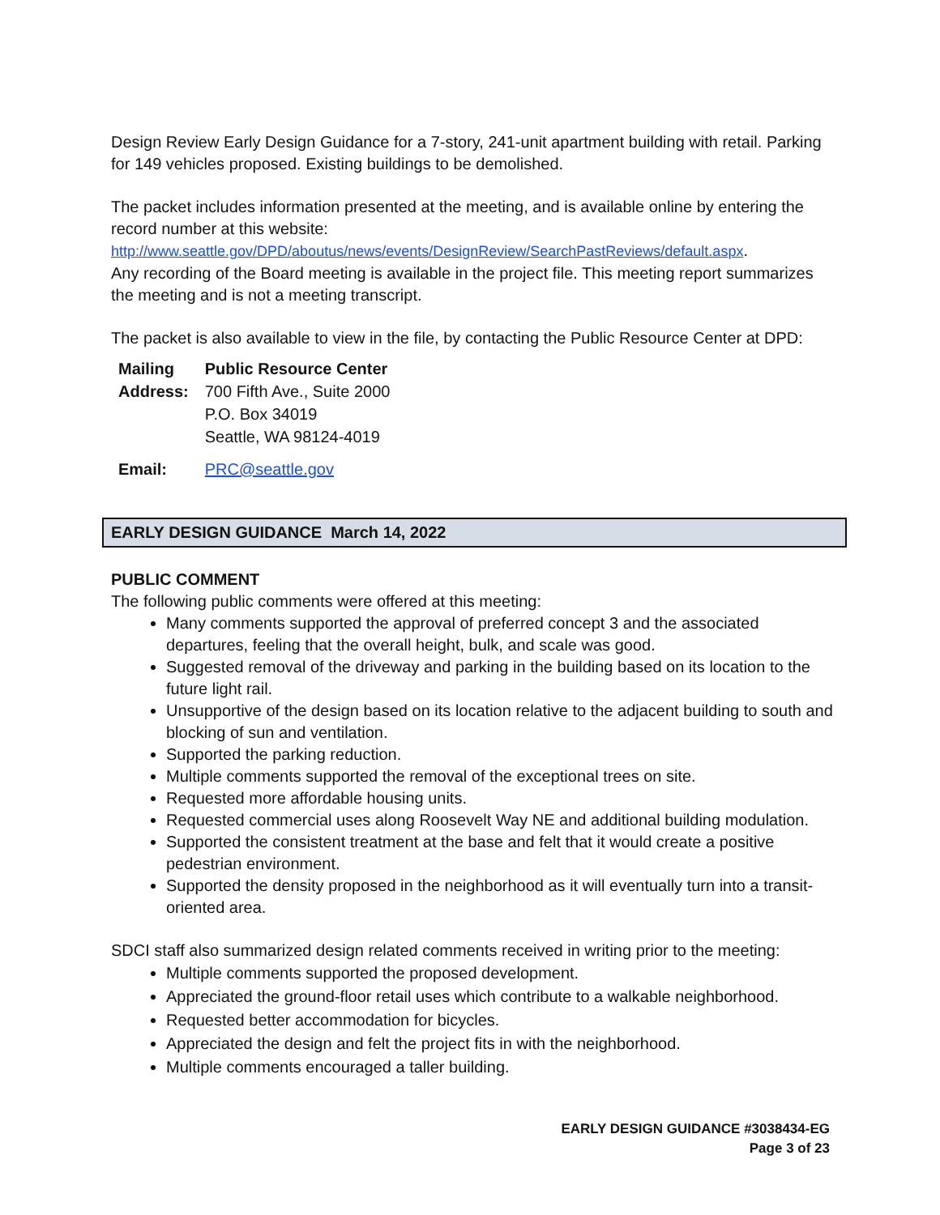Design Review Early Design Guidance for a 7-story, 241-unit apartment building with retail. Parking for 149 vehicles proposed. Existing buildings to be demolished.
The packet includes information presented at the meeting, and is available online by entering the record number at this website:
http://www.seattle.gov/DPD/aboutus/news/events/DesignReview/SearchPastReviews/default.aspx.
Any recording of the Board meeting is available in the project file. This meeting report summarizes the meeting and is not a meeting transcript.
The packet is also available to view in the file, by contacting the Public Resource Center at DPD:
| Mailing Address: | Public Resource Center 700 Fifth Ave., Suite 2000 P.O. Box 34019 Seattle, WA 98124-4019 |
| Email: | PRC@seattle.gov |
EARLY DESIGN GUIDANCE March 14, 2022
PUBLIC COMMENT
The following public comments were offered at this meeting:
Many comments supported the approval of preferred concept 3 and the associated departures, feeling that the overall height, bulk, and scale was good.
Suggested removal of the driveway and parking in the building based on its location to the future light rail.
Unsupportive of the design based on its location relative to the adjacent building to south and blocking of sun and ventilation.
Supported the parking reduction.
Multiple comments supported the removal of the exceptional trees on site.
Requested more affordable housing units.
Requested commercial uses along Roosevelt Way NE and additional building modulation.
Supported the consistent treatment at the base and felt that it would create a positive pedestrian environment.
Supported the density proposed in the neighborhood as it will eventually turn into a transit-oriented area.
SDCI staff also summarized design related comments received in writing prior to the meeting:
Multiple comments supported the proposed development.
Appreciated the ground-floor retail uses which contribute to a walkable neighborhood.
Requested better accommodation for bicycles.
Appreciated the design and felt the project fits in with the neighborhood.
Multiple comments encouraged a taller building.
EARLY DESIGN GUIDANCE #3038434-EG
Page 3 of 23